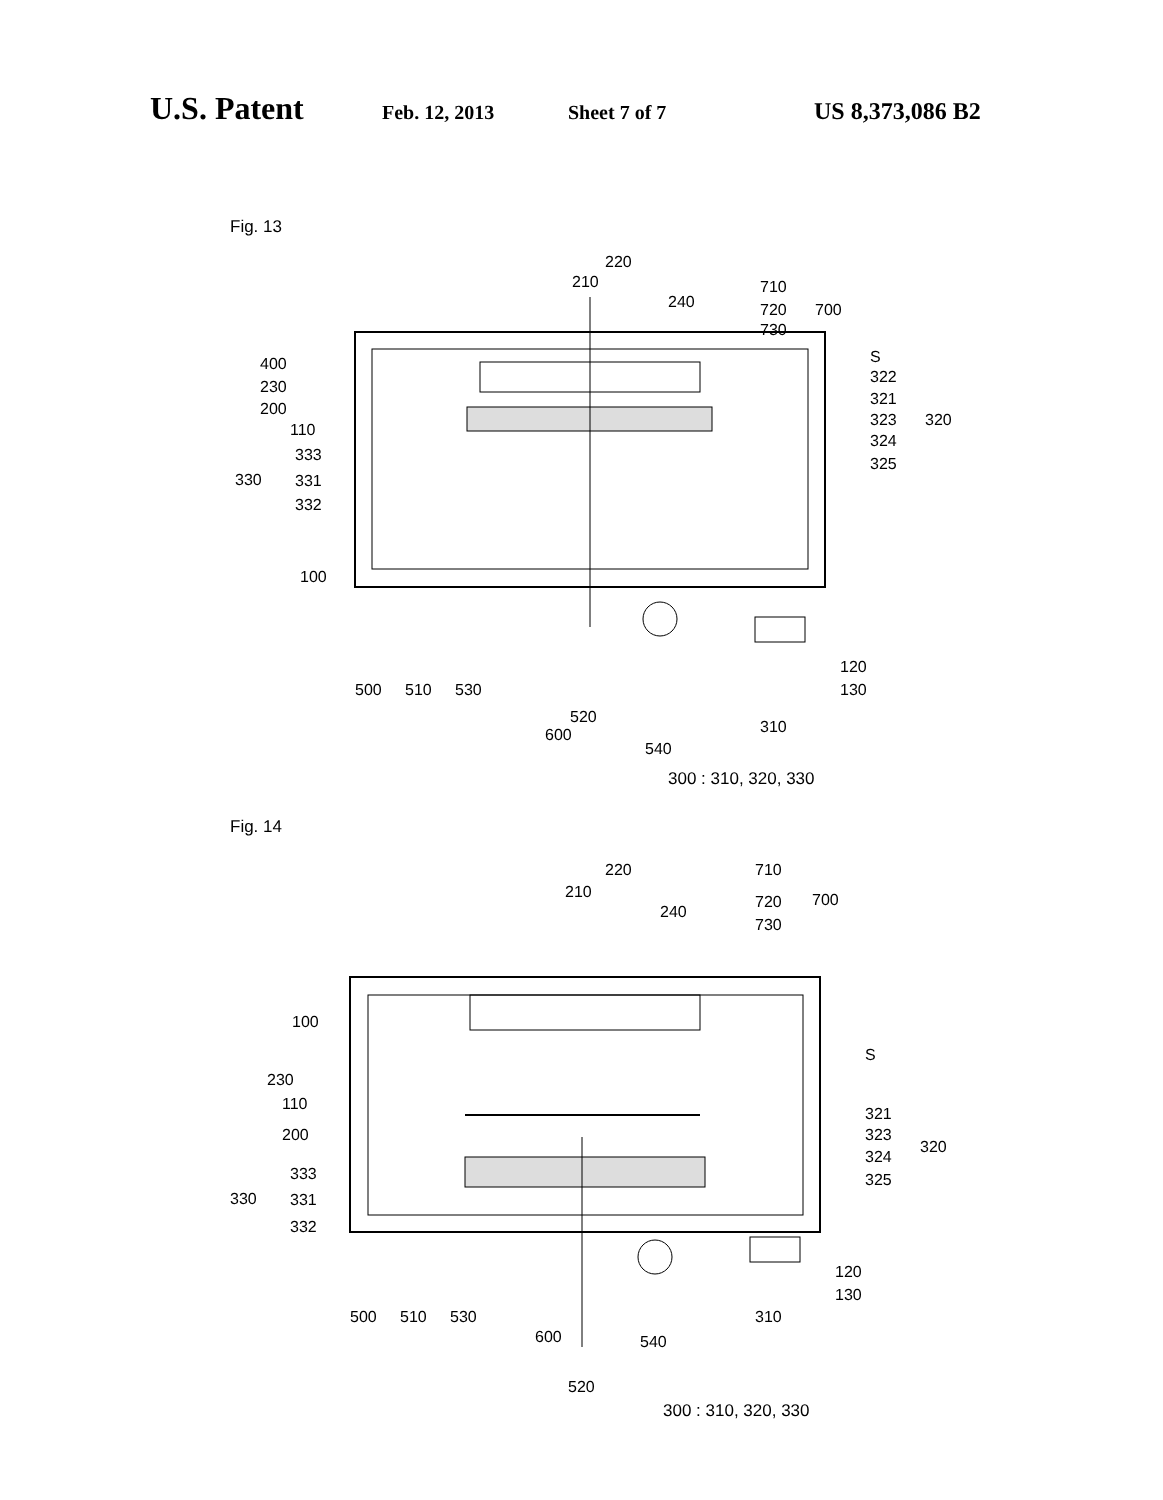U.S. Patent Feb. 12, 2013 Sheet 7 of 7 US 8,373,086 B2
Fig. 13
220
210
240
710
720
730
700
400
230
200
110
333
330
331
332
100
S
322
321
323
324
325
320
120
130
500
510
530
520
600
540
310
300 : 310, 320, 330
Fig. 14
220
210
240
710
720
730
700
100
230
110
200
333
330
331
332
S
321
323
324
325
320
120
130
500
510
530
600
540
310
520
300 : 310, 320, 330